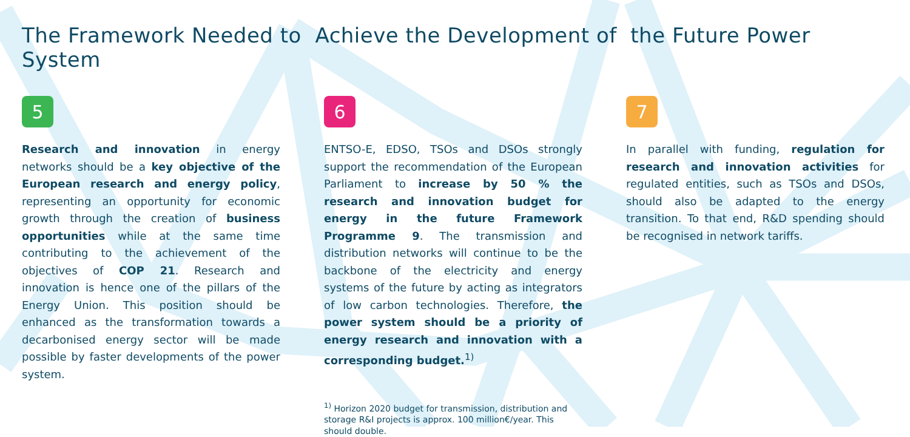The Framework Needed to Achieve the Development of the Future Power System
5
Research and innovation in energy networks should be a key objective of the European research and energy policy, representing an opportunity for economic growth through the creation of business opportunities while at the same time contributing to the achievement of the objectives of COP 21. Research and innovation is hence one of the pillars of the Energy Union. This position should be enhanced as the transformation towards a decarbonised energy sector will be made possible by faster developments of the power system.
6
ENTSO-E, EDSO, TSOs and DSOs strongly support the recommendation of the European Parliament to increase by 50 % the research and innovation budget for energy in the future Framework Programme 9. The transmission and distribution networks will continue to be the backbone of the electricity and energy systems of the future by acting as integrators of low carbon technologies. Therefore, the power system should be a priority of energy research and innovation with a corresponding budget.<sup>1)</sup>
<sup>1)</sup> Horizon 2020 budget for transmission, distribution and storage R&I projects is approx. 100 million€/year. This should double.
7
In parallel with funding, regulation for research and innovation activities for regulated entities, such as TSOs and DSOs, should also be adapted to the energy transition. To that end, R&D spending should be recognised in network tariffs.